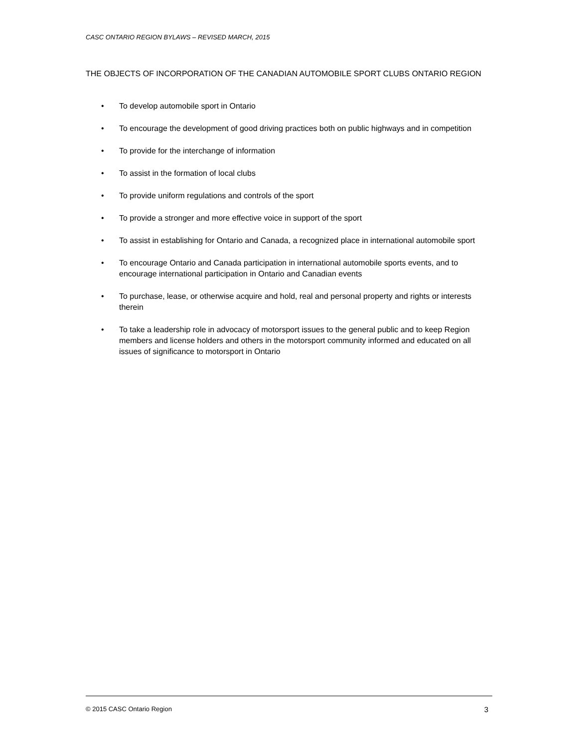CASC ONTARIO REGION BYLAWS – REVISED MARCH, 2015
THE OBJECTS OF INCORPORATION OF THE CANADIAN AUTOMOBILE SPORT CLUBS ONTARIO REGION
• To develop automobile sport in Ontario
• To encourage the development of good driving practices both on public highways and in competition
• To provide for the interchange of information
• To assist in the formation of local clubs
• To provide uniform regulations and controls of the sport
• To provide a stronger and more effective voice in support of the sport
• To assist in establishing for Ontario and Canada, a recognized place in international automobile sport
• To encourage Ontario and Canada participation in international automobile sports events, and to encourage international participation in Ontario and Canadian events
• To purchase, lease, or otherwise acquire and hold, real and personal property and rights or interests therein
• To take a leadership role in advocacy of motorsport issues to the general public and to keep Region members and license holders and others in the motorsport community informed and educated on all issues of significance to motorsport in Ontario
© 2015 CASC Ontario Region 3